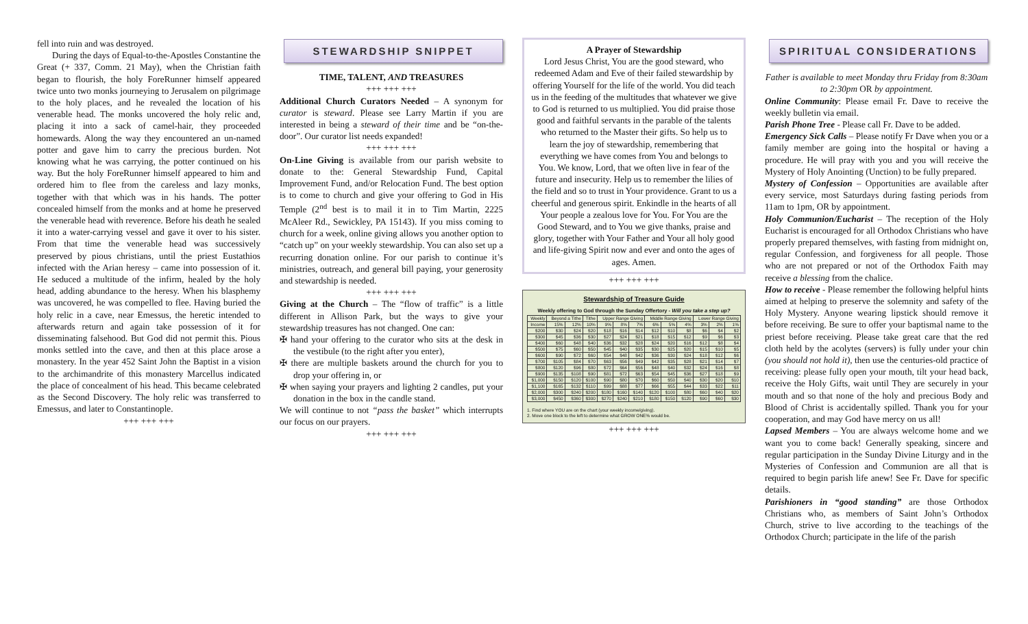fell into ruin and was destroyed.
During the days of Equal-to-the-Apostles Constantine the Great (+ 337, Comm. 21 May), when the Christian faith began to flourish, the holy ForeRunner himself appeared twice unto two monks journeying to Jerusalem on pilgrimage to the holy places, and he revealed the location of his venerable head. The monks uncovered the holy relic and, placing it into a sack of camel-hair, they proceeded homewards. Along the way they encountered an un-named potter and gave him to carry the precious burden. Not knowing what he was carrying, the potter continued on his way. But the holy ForeRunner himself appeared to him and ordered him to flee from the careless and lazy monks, together with that which was in his hands. The potter concealed himself from the monks and at home he preserved the venerable head with reverence. Before his death he sealed it into a water-carrying vessel and gave it over to his sister. From that time the venerable head was successively preserved by pious christians, until the priest Eustathios infected with the Arian heresy – came into possession of it. He seduced a multitude of the infirm, healed by the holy head, adding abundance to the heresy. When his blasphemy was uncovered, he was compelled to flee. Having buried the holy relic in a cave, near Emessus, the heretic intended to afterwards return and again take possession of it for disseminating falsehood. But God did not permit this. Pious monks settled into the cave, and then at this place arose a monastery. In the year 452 Saint John the Baptist in a vision to the archimandrite of this monastery Marcellus indicated the place of concealment of his head. This became celebrated as the Second Discovery. The holy relic was transferred to Emessus, and later to Constantinople.
+++ +++ +++
STEWARDSHIP SNIPPET
TIME, TALENT, AND TREASURES
+++ +++ +++
Additional Church Curators Needed – A synonym for curator is steward. Please see Larry Martin if you are interested in being a steward of their time and be “on-the-door”. Our curator list needs expanded!
+++ +++ +++
On-Line Giving is available from our parish website to donate to the: General Stewardship Fund, Capital Improvement Fund, and/or Relocation Fund. The best option is to come to church and give your offering to God in His Temple (2<sup>nd</sup> best is to mail it in to Tim Martin, 2225 McAleer Rd., Sewickley, PA 15143). If you miss coming to church for a week, online giving allows you another option to “catch up” on your weekly stewardship. You can also set up a recurring donation online. For our parish to continue it’s ministries, outreach, and general bill paying, your generosity and stewardship is needed.
+++ +++ +++
Giving at the Church – The “flow of traffic” is a little different in Allison Park, but the ways to give your stewardship treasures has not changed. One can:
✠ hand your offering to the curator who sits at the desk in the vestibule (to the right after you enter),
✠ there are multiple baskets around the church for you to drop your offering in, or
✠ when saying your prayers and lighting 2 candles, put your donation in the box in the candle stand.
We will continue to not “pass the basket” which interrupts our focus on our prayers.
+++ +++ +++
A Prayer of Stewardship
Lord Jesus Christ, You are the good steward, who redeemed Adam and Eve of their failed stewardship by offering Yourself for the life of the world. You did teach us in the feeding of the multitudes that whatever we give to God is returned to us multiplied. You did praise those good and faithful servants in the parable of the talents who returned to the Master their gifts. So help us to learn the joy of stewardship, remembering that everything we have comes from You and belongs to You. We know, Lord, that we often live in fear of the future and insecurity. Help us to remember the lilies of the field and so to trust in Your providence. Grant to us a cheerful and generous spirit. Enkindle in the hearts of all Your people a zealous love for You. For You are the Good Steward, and to You we give thanks, praise and glory, together with Your Father and Your all holy good and life-giving Spirit now and ever and onto the ages of ages. Amen.
+++ +++ +++
Stewardship of Treasure Guide
Weekly offering to God through the Sunday Offertory - Will you take a step up?
| Weekly | Beyond a Tithe | | Tithe | Upper Range Giving | | | Middle Range Giving | | | Lower Range Giving | | |
| --- | --- | --- | --- | --- | --- | --- | --- | --- | --- | --- | --- | --- |
| Income | 15% | 12% | 10% | 9% | 8% | 7% | 6% | 5% | 4% | 3% | 2% | 1% |
| $200 | $30 | $24 | $20 | $18 | $16 | $14 | $12 | $10 | $8 | $6 | $4 | $2 |
| $300 | $45 | $36 | $30 | $27 | $24 | $21 | $18 | $15 | $12 | $9 | $6 | $3 |
| $400 | $60 | $48 | $40 | $36 | $32 | $28 | $24 | $20 | $16 | $12 | $8 | $4 |
| $500 | $75 | $60 | $50 | $45 | $40 | $35 | $30 | $25 | $20 | $15 | $10 | $5 |
| $600 | $90 | $72 | $60 | $54 | $48 | $42 | $36 | $30 | $24 | $18 | $12 | $6 |
| $700 | $105 | $84 | $70 | $63 | $56 | $49 | $42 | $35 | $28 | $21 | $14 | $7 |
| $800 | $120 | $96 | $80 | $72 | $64 | $56 | $48 | $40 | $32 | $24 | $16 | $8 |
| $900 | $135 | $108 | $90 | $81 | $72 | $63 | $54 | $45 | $36 | $27 | $18 | $9 |
| $1,000 | $150 | $120 | $100 | $90 | $80 | $70 | $60 | $50 | $40 | $30 | $20 | $10 |
| $1,100 | $165 | $132 | $110 | $99 | $88 | $77 | $66 | $55 | $44 | $33 | $22 | $11 |
| $2,000 | $300 | $240 | $200 | $180 | $160 | $140 | $120 | $100 | $80 | $60 | $40 | $20 |
| $3,000 | $450 | $360 | $300 | $270 | $240 | $210 | $180 | $150 | $120 | $90 | $60 | $30 |
1. Find where YOU are on the chart (your weekly income/giving).
2. Move one block to the left to determine what GROW ONE% would be.
+++ +++ +++
SPIRITUAL CONSIDERATIONS
Father is available to meet Monday thru Friday from 8:30am to 2:30pm OR by appointment.
Online Community: Please email Fr. Dave to receive the weekly bulletin via email.
Parish Phone Tree - Please call Fr. Dave to be added.
Emergency Sick Calls – Please notify Fr Dave when you or a family member are going into the hospital or having a procedure. He will pray with you and you will receive the Mystery of Holy Anointing (Unction) to be fully prepared.
Mystery of Confession – Opportunities are available after every service, most Saturdays during fasting periods from 11am to 1pm, OR by appointment.
Holy Communion/Eucharist – The reception of the Holy Eucharist is encouraged for all Orthodox Christians who have properly prepared themselves, with fasting from midnight on, regular Confession, and forgiveness for all people. Those who are not prepared or not of the Orthodox Faith may receive a blessing from the chalice.
How to receive - Please remember the following helpful hints aimed at helping to preserve the solemnity and safety of the Holy Mystery. Anyone wearing lipstick should remove it before receiving. Be sure to offer your baptismal name to the priest before receiving. Please take great care that the red cloth held by the acolytes (servers) is fully under your chin (you should not hold it), then use the centuries-old practice of receiving: please fully open your mouth, tilt your head back, receive the Holy Gifts, wait until They are securely in your mouth and so that none of the holy and precious Body and Blood of Christ is accidentally spilled. Thank you for your cooperation, and may God have mercy on us all!
Lapsed Members – You are always welcome home and we want you to come back! Generally speaking, sincere and regular participation in the Sunday Divine Liturgy and in the Mysteries of Confession and Communion are all that is required to begin parish life anew! See Fr. Dave for specific details.
Parishioners in “good standing” are those Orthodox Christians who, as members of Saint John’s Orthodox Church, strive to live according to the teachings of the Orthodox Church; participate in the life of the parish